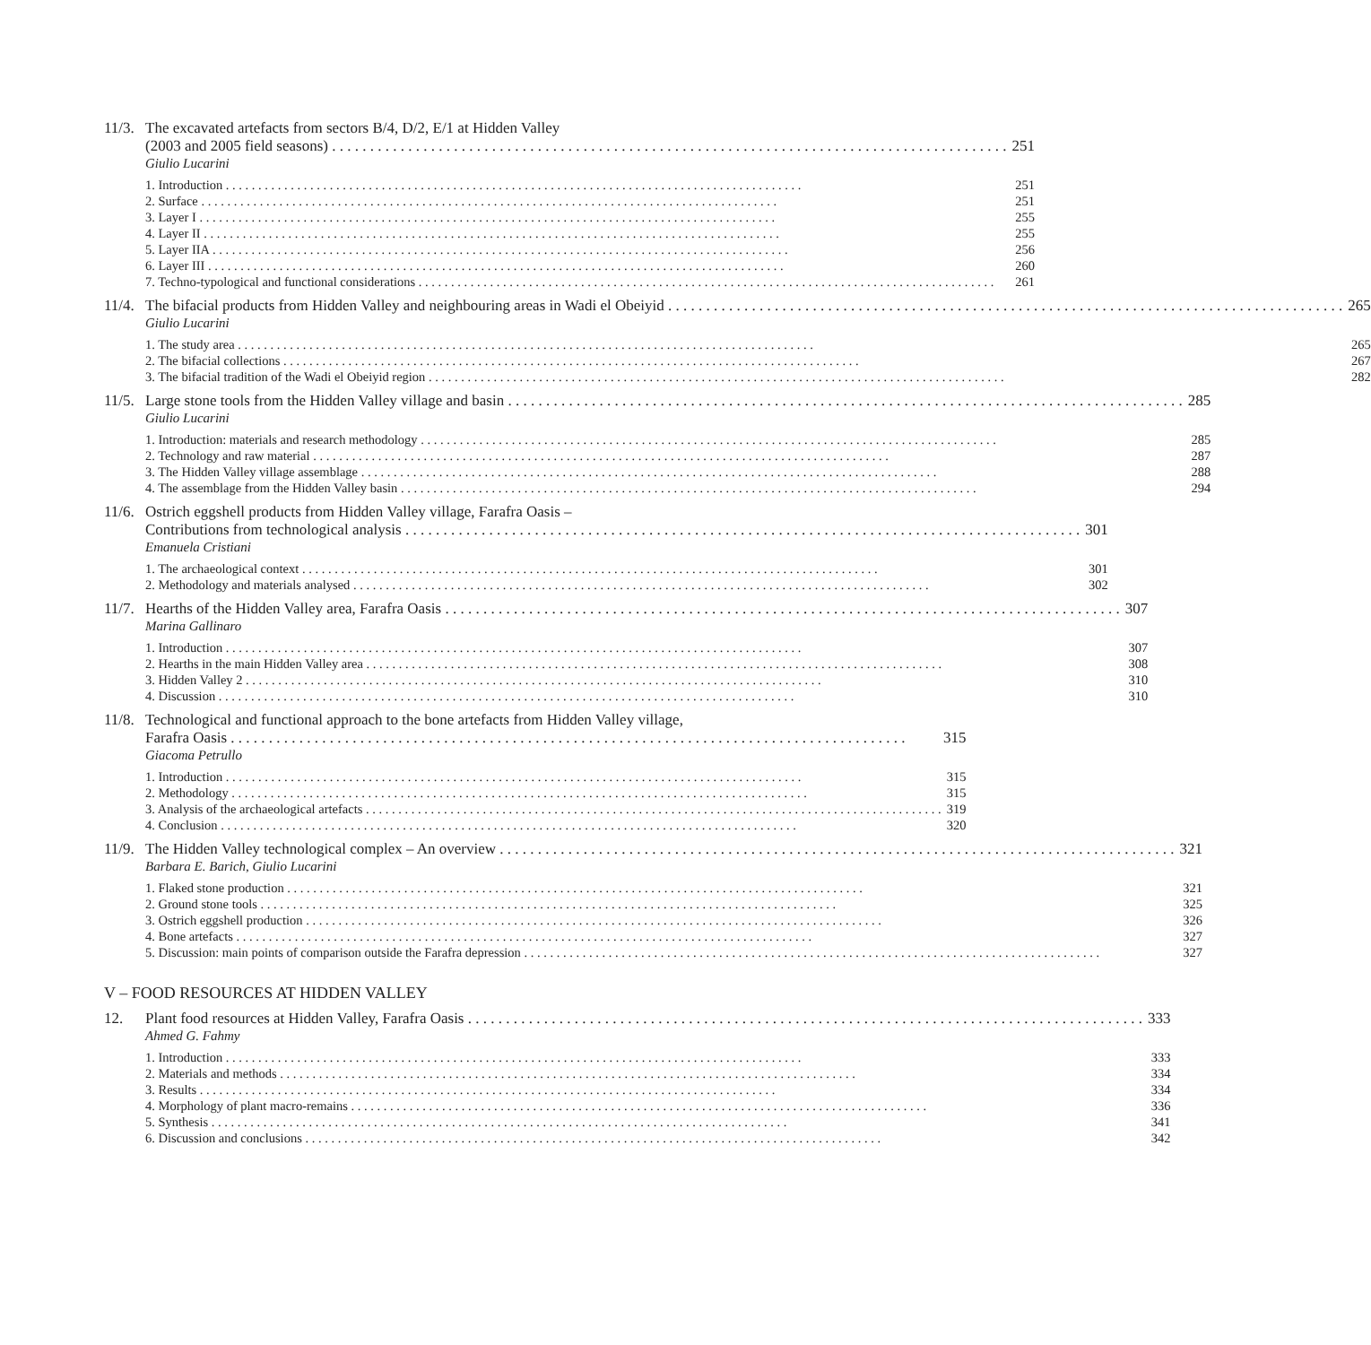11/3.
The excavated artefacts from sectors B/4, D/2, E/1 at Hidden Valley
(2003 and 2005 field seasons) 251
Giulio Lucarini
1. Introduction 251
2. Surface 251
3. Layer I 255
4. Layer II 255
5. Layer IIA 256
6. Layer III 260
7. Techno-typological and functional considerations 261
11/4.
The bifacial products from Hidden Valley and neighbouring areas in Wadi el Obeiyid 265
Giulio Lucarini
1. The study area 265
2. The bifacial collections 267
3. The bifacial tradition of the Wadi el Obeiyid region 282
11/5.
Large stone tools from the Hidden Valley village and basin 285
Giulio Lucarini
1. Introduction: materials and research methodology 285
2. Technology and raw material 287
3. The Hidden Valley village assemblage 288
4. The assemblage from the Hidden Valley basin 294
11/6.
Ostrich eggshell products from Hidden Valley village, Farafra Oasis –
Contributions from technological analysis 301
Emanuela Cristiani
1. The archaeological context 301
2. Methodology and materials analysed 302
11/7.
Hearths of the Hidden Valley area, Farafra Oasis 307
Marina Gallinaro
1. Introduction 307
2. Hearths in the main Hidden Valley area 308
3. Hidden Valley 2 310
4. Discussion 310
11/8.
Technological and functional approach to the bone artefacts from Hidden Valley village,
Farafra Oasis 315
Giacoma Petrullo
1. Introduction 315
2. Methodology 315
3. Analysis of the archaeological artefacts 319
4. Conclusion 320
11/9.
The Hidden Valley technological complex – An overview 321
Barbara E. Barich, Giulio Lucarini
1. Flaked stone production 321
2. Ground stone tools 325
3. Ostrich eggshell production 326
4. Bone artefacts 327
5. Discussion: main points of comparison outside the Farafra depression 327
V – FOOD RESOURCES AT HIDDEN VALLEY
12. Plant food resources at Hidden Valley, Farafra Oasis 333
Ahmed G. Fahmy
1. Introduction 333
2. Materials and methods 334
3. Results 334
4. Morphology of plant macro-remains 336
5. Synthesis 341
6. Discussion and conclusions 342